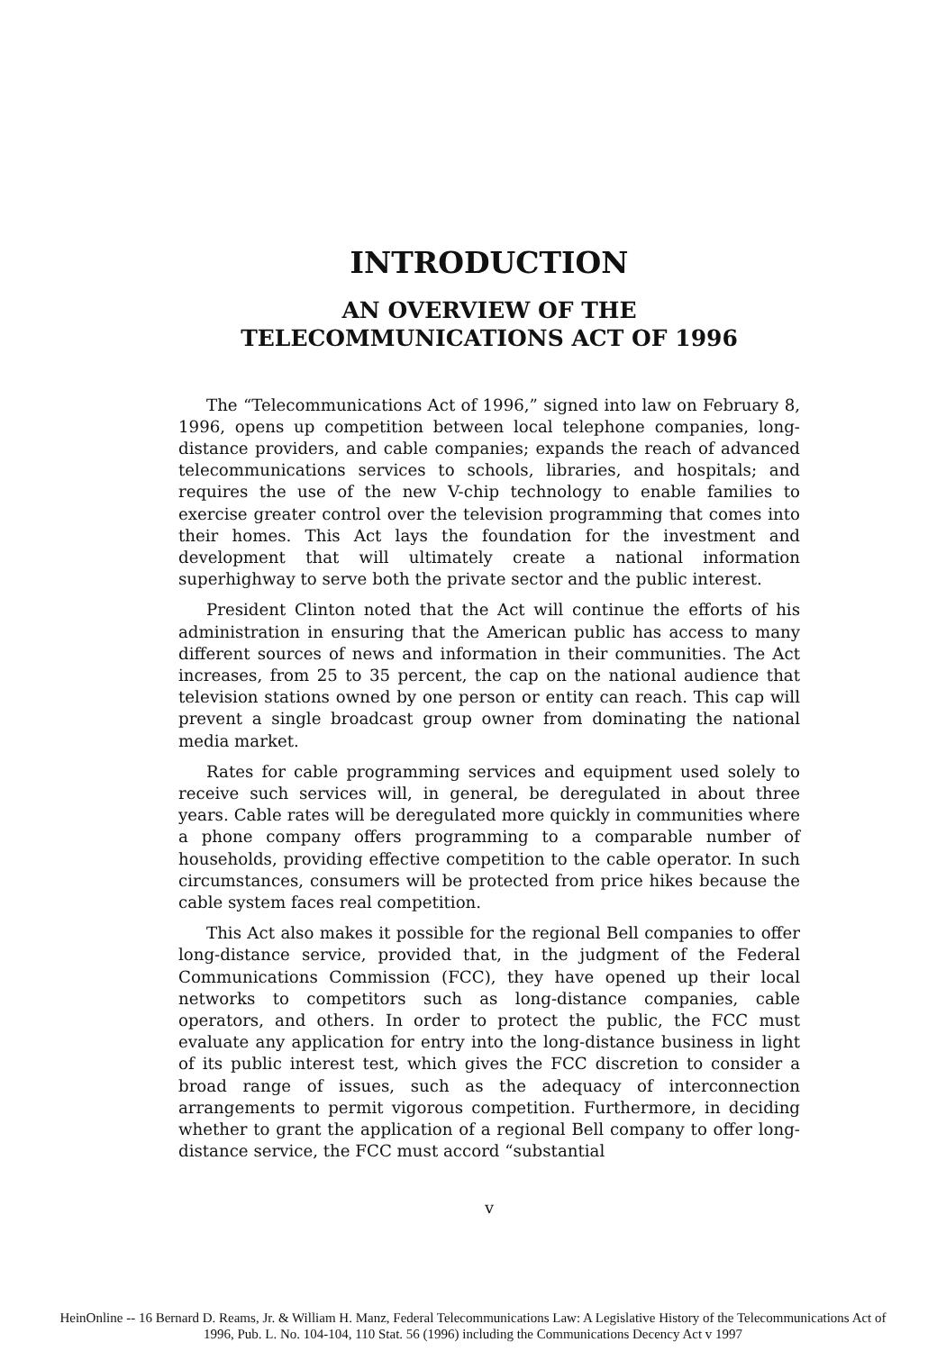INTRODUCTION
AN OVERVIEW OF THE
TELECOMMUNICATIONS ACT OF 1996
The “Telecommunications Act of 1996,” signed into law on February 8, 1996, opens up competition between local telephone companies, long-distance providers, and cable companies; expands the reach of advanced telecommunications services to schools, libraries, and hospitals; and requires the use of the new V-chip technology to enable families to exercise greater control over the television programming that comes into their homes. This Act lays the foundation for the investment and development that will ultimately create a national information superhighway to serve both the private sector and the public interest.
President Clinton noted that the Act will continue the efforts of his administration in ensuring that the American public has access to many different sources of news and information in their communities. The Act increases, from 25 to 35 percent, the cap on the national audience that television stations owned by one person or entity can reach. This cap will prevent a single broadcast group owner from dominating the national media market.
Rates for cable programming services and equipment used solely to receive such services will, in general, be deregulated in about three years. Cable rates will be deregulated more quickly in communities where a phone company offers programming to a comparable number of households, providing effective competition to the cable operator. In such circumstances, consumers will be protected from price hikes because the cable system faces real competition.
This Act also makes it possible for the regional Bell companies to offer long-distance service, provided that, in the judgment of the Federal Communications Commission (FCC), they have opened up their local networks to competitors such as long-distance companies, cable operators, and others. In order to protect the public, the FCC must evaluate any application for entry into the long-distance business in light of its public interest test, which gives the FCC discretion to consider a broad range of issues, such as the adequacy of interconnection arrangements to permit vigorous competition. Furthermore, in deciding whether to grant the application of a regional Bell company to offer long-distance service, the FCC must accord “substantial
v
HeinOnline -- 16 Bernard D. Reams, Jr. & William H. Manz, Federal Telecommunications Law: A Legislative History of the Telecommunications Act of
1996, Pub. L. No. 104-104, 110 Stat. 56 (1996) including the Communications Decency Act v 1997